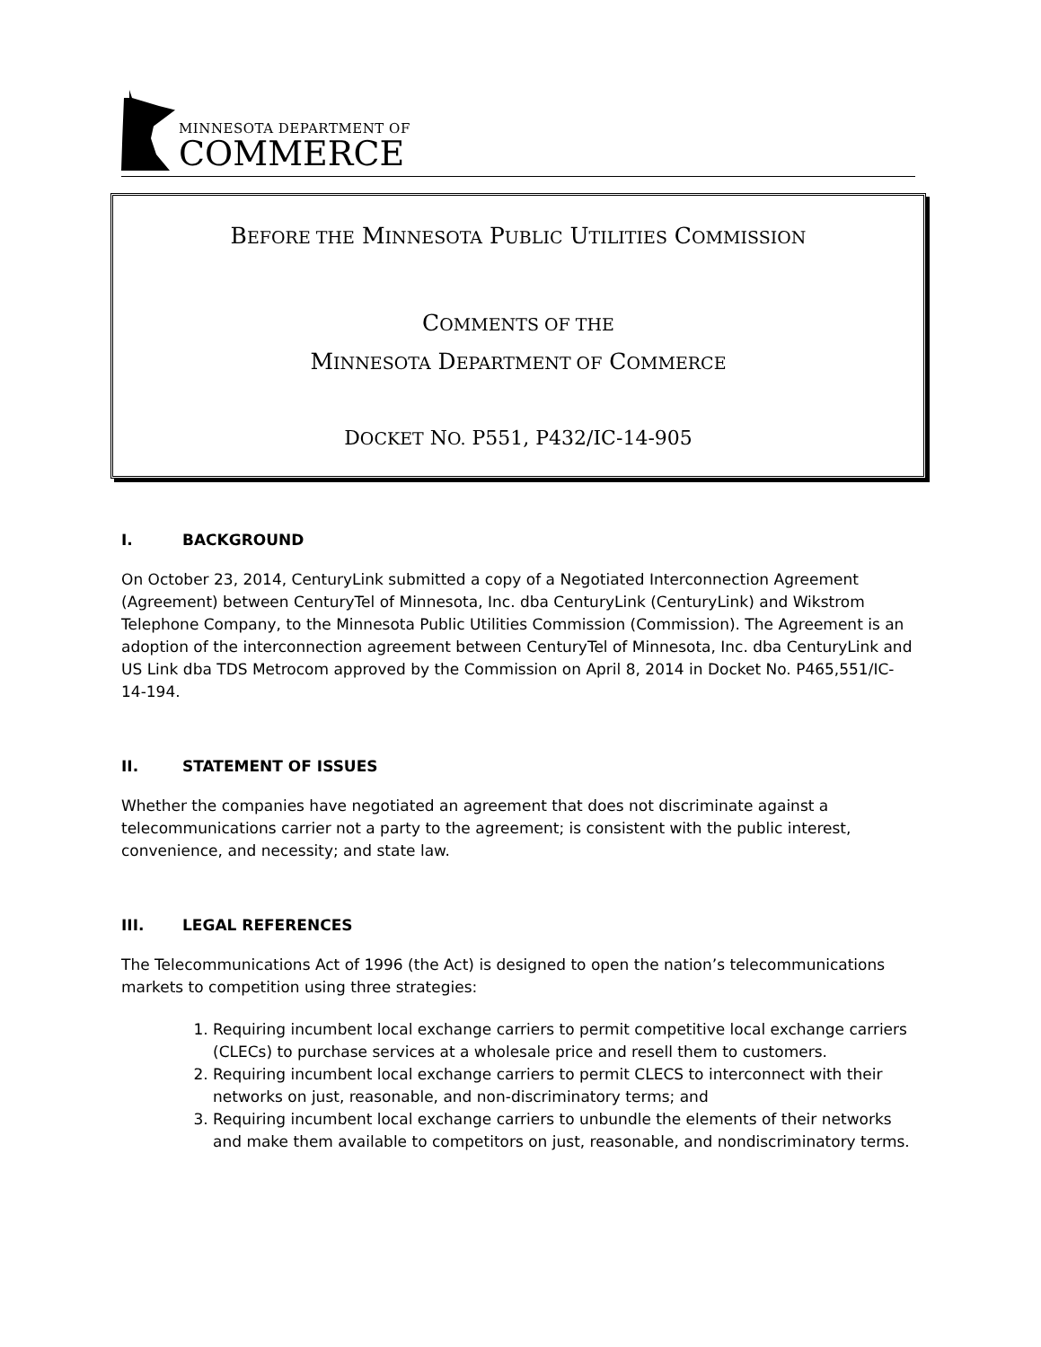MINNESOTA DEPARTMENT OF
COMMERCE
BEFORE THE MINNESOTA PUBLIC UTILITIES COMMISSION
COMMENTS OF THE
MINNESOTA DEPARTMENT OF COMMERCE
DOCKET NO. P551, P432/IC-14-905
I. BACKGROUND
On October 23, 2014, CenturyLink submitted a copy of a Negotiated Interconnection Agreement (Agreement) between CenturyTel of Minnesota, Inc. dba CenturyLink (CenturyLink) and Wikstrom Telephone Company, to the Minnesota Public Utilities Commission (Commission). The Agreement is an adoption of the interconnection agreement between CenturyTel of Minnesota, Inc. dba CenturyLink and US Link dba TDS Metrocom approved by the Commission on April 8, 2014 in Docket No. P465,551/IC-14-194.
II. STATEMENT OF ISSUES
Whether the companies have negotiated an agreement that does not discriminate against a telecommunications carrier not a party to the agreement; is consistent with the public interest, convenience, and necessity; and state law.
III. LEGAL REFERENCES
The Telecommunications Act of 1996 (the Act) is designed to open the nation’s telecommunications markets to competition using three strategies:
1. Requiring incumbent local exchange carriers to permit competitive local exchange carriers (CLECs) to purchase services at a wholesale price and resell them to customers.
2. Requiring incumbent local exchange carriers to permit CLECS to interconnect with their networks on just, reasonable, and non-discriminatory terms; and
3. Requiring incumbent local exchange carriers to unbundle the elements of their networks and make them available to competitors on just, reasonable, and nondiscriminatory terms.